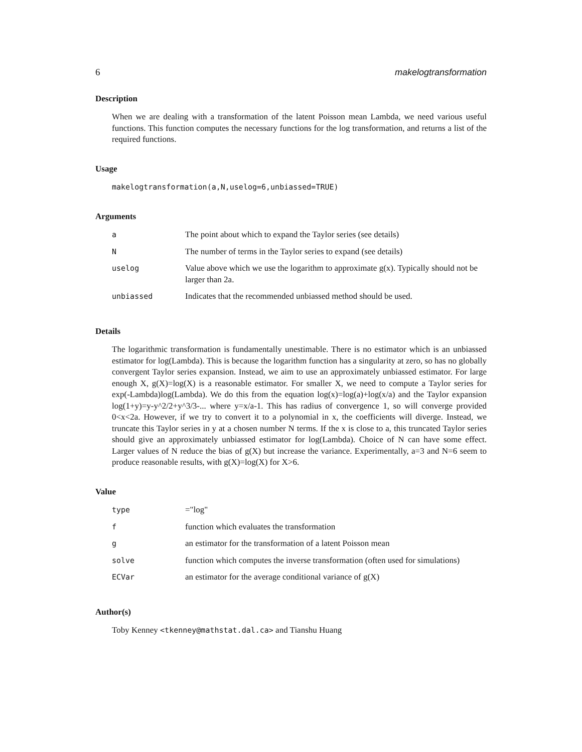6 makelogtransformation
Description
When we are dealing with a transformation of the latent Poisson mean Lambda, we need various useful functions. This function computes the necessary functions for the log transformation, and returns a list of the required functions.
Usage
makelogtransformation(a,N,uselog=6,unbiassed=TRUE)
Arguments
| a | The point about which to expand the Taylor series (see details) |
| N | The number of terms in the Taylor series to expand (see details) |
| uselog | Value above which we use the logarithm to approximate g(x). Typically should not be larger than 2a. |
| unbiassed | Indicates that the recommended unbiassed method should be used. |
Details
The logarithmic transformation is fundamentally unestimable. There is no estimator which is an unbiassed estimator for log(Lambda). This is because the logarithm function has a singularity at zero, so has no globally convergent Taylor series expansion. Instead, we aim to use an approximately unbiassed estimator. For large enough X, g(X)=log(X) is a reasonable estimator. For smaller X, we need to compute a Taylor series for exp(-Lambda)log(Lambda). We do this from the equation log(x)=log(a)+log(x/a) and the Taylor expansion log(1+y)=y-y^2/2+y^3/3-... where y=x/a-1. This has radius of convergence 1, so will converge provided 0<x<2a. However, if we try to convert it to a polynomial in x, the coefficients will diverge. Instead, we truncate this Taylor series in y at a chosen number N terms. If the x is close to a, this truncated Taylor series should give an approximately unbiassed estimator for log(Lambda). Choice of N can have some effect. Larger values of N reduce the bias of g(X) but increase the variance. Experimentally, a=3 and N=6 seem to produce reasonable results, with g(X)=log(X) for X>6.
Value
| type | ="log" |
| f | function which evaluates the transformation |
| g | an estimator for the transformation of a latent Poisson mean |
| solve | function which computes the inverse transformation (often used for simulations) |
| ECVar | an estimator for the average conditional variance of g(X) |
Author(s)
Toby Kenney <tkenney@mathstat.dal.ca> and Tianshu Huang